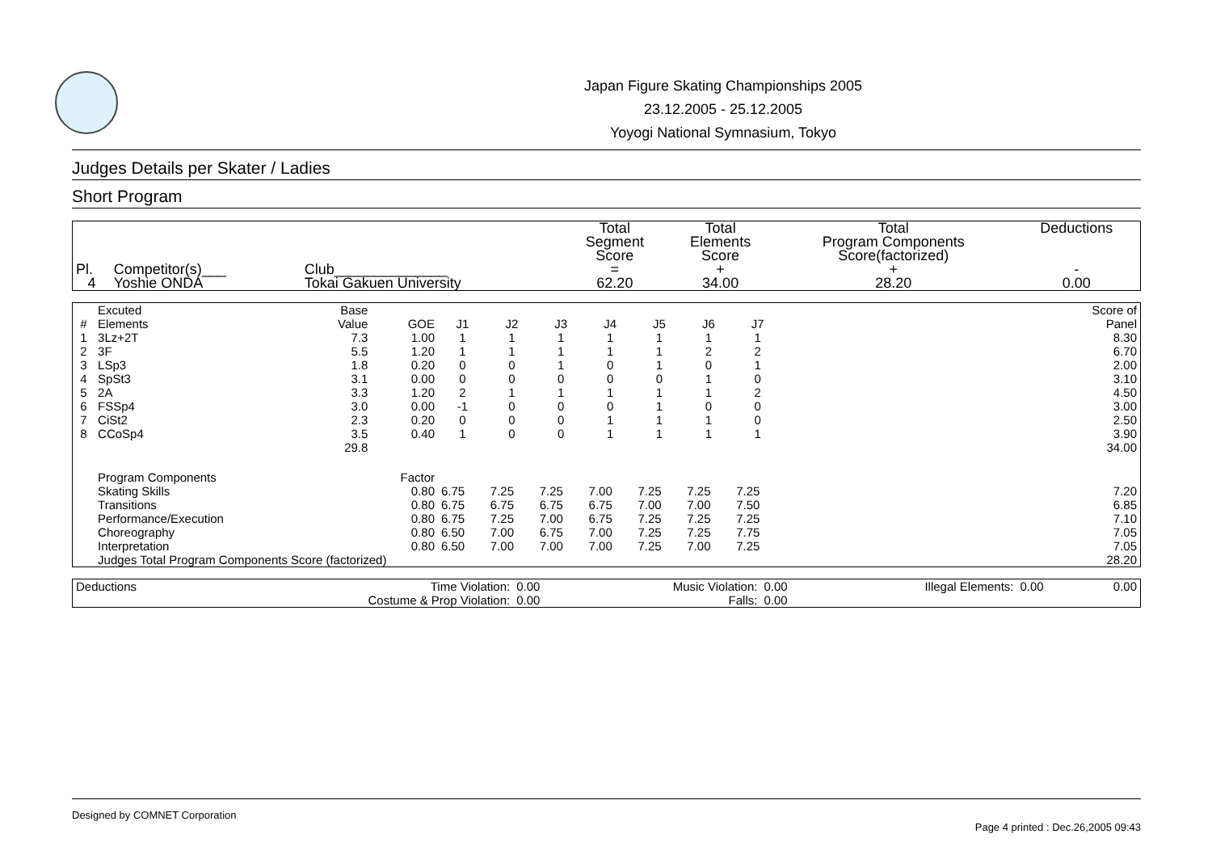Japan Figure Skating Championships 2005
23.12.2005 - 25.12.2005
Yoyogi National Symnasium, Tokyo
Judges Details per Skater / Ladies
Short Program
| Pl. | Competitor(s)___ | Club______________ | Total Segment Score = | Total Elements Score + | Total Program Components Score(factorized) + | Deductions - |
| 4 | Yoshie ONDA | Tokai Gakuen University | 62.20 | 34.00 | 28.20 | 0.00 |
| # | Excuted Elements | Base Value | GOE | J1 | J2 | J3 | J4 | J5 | J6 | J7 | | Score of Panel |
| --- | --- | --- | --- | --- | --- | --- | --- | --- | --- | --- | --- | --- |
| 1 | 3Lz+2T | 7.3 | 1.00 | 1 | 1 | 1 | 1 | 1 | 1 | 1 | | 8.30 |
| 2 | 3F | 5.5 | 1.20 | 1 | 1 | 1 | 1 | 1 | 2 | 2 | | 6.70 |
| 3 | LSp3 | 1.8 | 0.20 | 0 | 0 | 1 | 0 | 1 | 0 | 1 | | 2.00 |
| 4 | SpSt3 | 3.1 | 0.00 | 0 | 0 | 0 | 0 | 0 | 1 | 0 | | 3.10 |
| 5 | 2A | 3.3 | 1.20 | 2 | 1 | 1 | 1 | 1 | 1 | 2 | | 4.50 |
| 6 | FSSp4 | 3.0 | 0.00 | -1 | 0 | 0 | 0 | 1 | 0 | 0 | | 3.00 |
| 7 | CiSt2 | 2.3 | 0.20 | 0 | 0 | 0 | 1 | 1 | 1 | 0 | | 2.50 |
| 8 | CCoSp4 | 3.5 | 0.40 | 1 | 0 | 0 | 1 | 1 | 1 | 1 | | 3.90 |
| | | 29.8 | | | | | | | | | | 34.00 |
| | Program Components | | Factor | | | | | | | | | |
| | Skating Skills | | 0.80 | 6.75 | 7.25 | 7.25 | 7.00 | 7.25 | 7.25 | 7.25 | | 7.20 |
| | Transitions | | 0.80 | 6.75 | 6.75 | 6.75 | 6.75 | 7.00 | 7.00 | 7.50 | | 6.85 |
| | Performance/Execution | | 0.80 | 6.75 | 7.25 | 7.00 | 6.75 | 7.25 | 7.25 | 7.25 | | 7.10 |
| | Choreography | | 0.80 | 6.50 | 7.00 | 6.75 | 7.00 | 7.25 | 7.25 | 7.75 | | 7.05 |
| | Interpretation | | 0.80 | 6.50 | 7.00 | 7.00 | 7.00 | 7.25 | 7.00 | 7.25 | | 7.05 |
| | Judges Total Program Components Score (factorized) | | | | | | | | | | | 28.20 |
| Deductions | Time Violation: | 0.00 | Music Violation: | 0.00 | Illegal Elements: | 0.00 | 0.00 |
| | Costume & Prop Violation: | 0.00 | Falls: | 0.00 | | | |
Designed by COMNET Corporation
Page 4 printed : Dec.26,2005 09:43